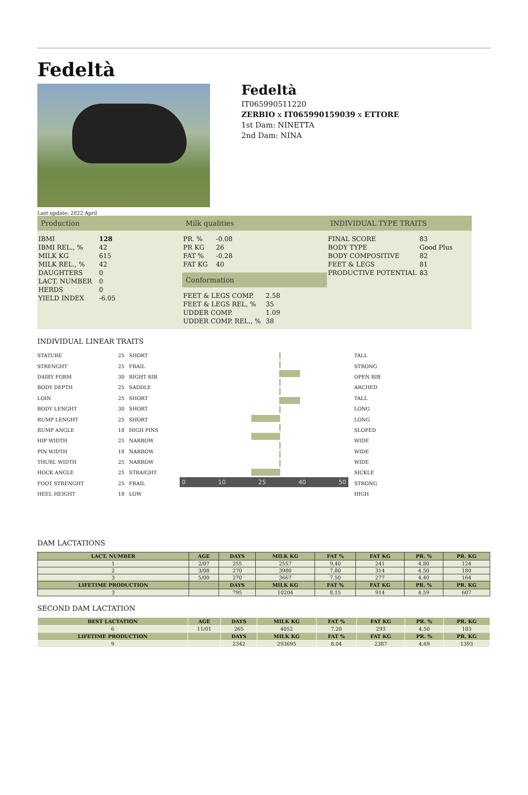Fedeltà
Fedeltà
IT065990511220
ZERBIO x IT065990159039 x ETTORE
1st Dam: NINETTA
2nd Dam: NINA
Last update: 2022 April
Production
| IBMI | 128 |
| IBMI REL., % | 42 |
| MILK KG | 615 |
| MILK REL., % | 42 |
| DAUGHTERS | 0 |
| LACT. NUMBER | 0 |
| HERDS | 0 |
| YIELD INDEX | -6.05 |
Milk qualities
| PR. % | -0.08 |
| PR KG | 26 |
| FAT % | -0.28 |
| FAT KG | 40 |
Conformation
| FEET & LEGS COMP. | 2.58 |
| FEET & LEGS REL, % | 35 |
| UDDER COMP. | 1.09 |
| UDDER COMP. REL., % | 38 |
INDIVIDUAL TYPE TRAITS
| FINAL SCORE | 83 |
| BODY TYPE | Good Plus |
| BODY COMPOSITIVE | 82 |
| FEET & LEGS | 81 |
| PRODUCTIVE POTENTIAL | 83 |
INDIVIDUAL LINEAR TRAITS
| STATURE | 25 | SHORT |
| STRENGHT | 25 | FRAIL |
| DAIRY FORM | 30 | RIGHT RIB |
| BODY DEPTH | 25 | SADDLE |
| LOIN | 25 | SHORT |
| BODY LENGHT | 30 | SHORT |
| RUMP LENGHT | 25 | SHORT |
| RUMP ANGLE | 18 | HIGH PINS |
| HIP WIDTH | 25 | NARROW |
| PIN WIDTH | 18 | NARROW |
| THURL WIDTH | 25 | NARROW |
| HOCK ANGLE | 25 | STRAIGHT |
| FOOT STRENGHT | 25 | FRAIL |
| HEEL HEIGHT | 18 | LOW |
0 10 25 40 50
| TALL |
| STRONG |
| OPEN RIB |
| ARCHED |
| TALL |
| LONG |
| LONG |
| SLOPED |
| WIDE |
| WIDE |
| WIDE |
| SICKLE |
| STRONG |
| HIGH |
DAM LACTATIONS
| LACT. NUMBER | AGE | DAYS | MILK KG | FAT % | FAT KG | PR. % | PR. KG |
| --- | --- | --- | --- | --- | --- | --- | --- |
| 1 | 2/07 | 255 | 2557 | 9.40 | 241 | 4.80 | 124 |
| 2 | 3/08 | 270 | 3980 | 7.80 | 314 | 4.50 | 180 |
| 3 | 5/00 | 270 | 3667 | 7.50 | 277 | 4.40 | 164 |
| LIFETIME PRODUCTION | | DAYS | MILK KG | FAT % | FAT KG | PR. % | PR. KG |
| 3 | | 795 | 10204 | 8.15 | 914 | 4.59 | 607 |
SECOND DAM LACTATION
| BEST LACTATION | AGE | DAYS | MILK KG | FAT % | FAT KG | PR. % | PR. KG |
| --- | --- | --- | --- | --- | --- | --- | --- |
| 6 | 11/01 | 265 | 4052 | 7.20 | 293 | 4.50 | 183 |
| LIFETIME PRODUCTION | | DAYS | MILK KG | FAT % | FAT KG | PR. % | PR. KG |
| 9 | | 2342 | 293695 | 8.04 | 2387 | 4.69 | 1393 |